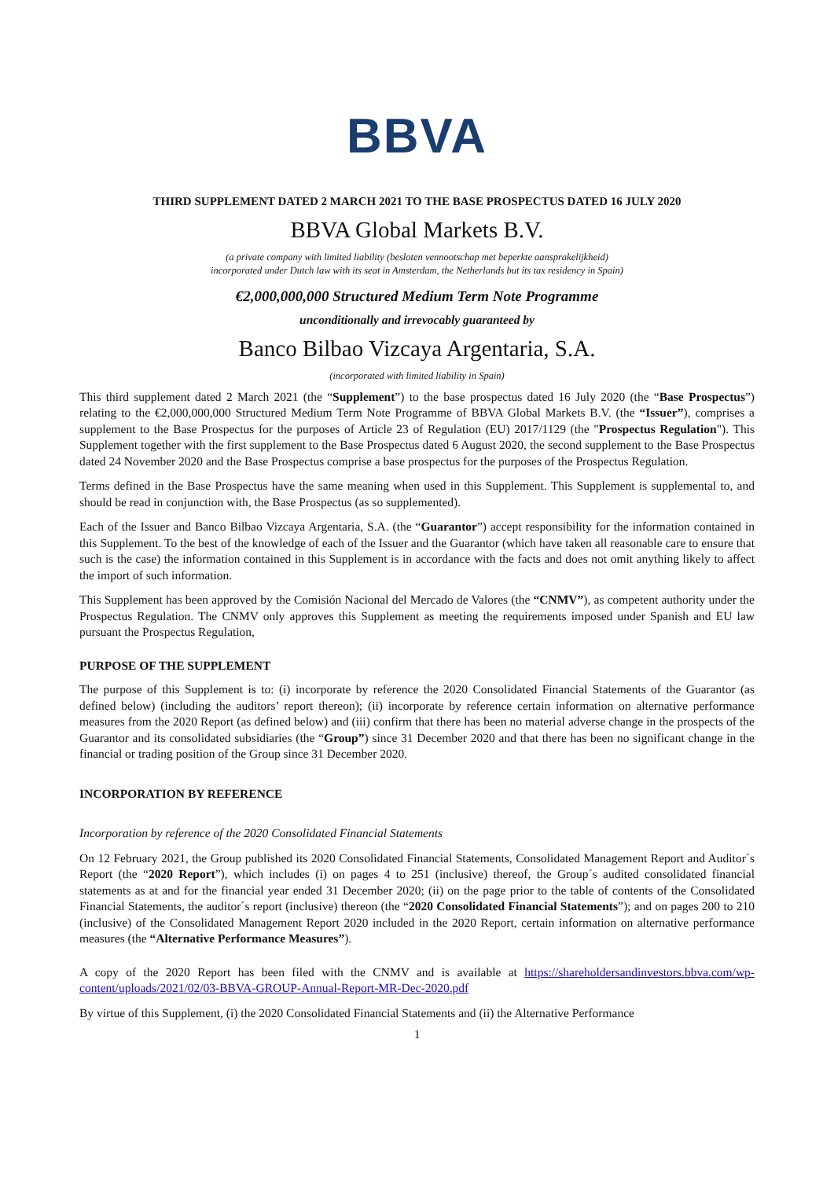BBVA
THIRD SUPPLEMENT DATED 2 MARCH 2021 TO THE BASE PROSPECTUS DATED 16 JULY 2020
BBVA Global Markets B.V.
(a private company with limited liability (besloten vennootschap met beperkte aansprakelijkheid)
incorporated under Dutch law with its seat in Amsterdam, the Netherlands but its tax residency in Spain)
€2,000,000,000 Structured Medium Term Note Programme
unconditionally and irrevocably guaranteed by
Banco Bilbao Vizcaya Argentaria, S.A.
(incorporated with limited liability in Spain)
This third supplement dated 2 March 2021 (the “Supplement”) to the base prospectus dated 16 July 2020 (the “Base Prospectus”) relating to the €2,000,000,000 Structured Medium Term Note Programme of BBVA Global Markets B.V. (the “Issuer”), comprises a supplement to the Base Prospectus for the purposes of Article 23 of Regulation (EU) 2017/1129 (the "Prospectus Regulation"). This Supplement together with the first supplement to the Base Prospectus dated 6 August 2020, the second supplement to the Base Prospectus dated 24 November 2020 and the Base Prospectus comprise a base prospectus for the purposes of the Prospectus Regulation.
Terms defined in the Base Prospectus have the same meaning when used in this Supplement. This Supplement is supplemental to, and should be read in conjunction with, the Base Prospectus (as so supplemented).
Each of the Issuer and Banco Bilbao Vizcaya Argentaria, S.A. (the “Guarantor”) accept responsibility for the information contained in this Supplement. To the best of the knowledge of each of the Issuer and the Guarantor (which have taken all reasonable care to ensure that such is the case) the information contained in this Supplement is in accordance with the facts and does not omit anything likely to affect the import of such information.
This Supplement has been approved by the Comisión Nacional del Mercado de Valores (the “CNMV”), as competent authority under the Prospectus Regulation. The CNMV only approves this Supplement as meeting the requirements imposed under Spanish and EU law pursuant the Prospectus Regulation,
PURPOSE OF THE SUPPLEMENT
The purpose of this Supplement is to: (i) incorporate by reference the 2020 Consolidated Financial Statements of the Guarantor (as defined below) (including the auditors’ report thereon); (ii) incorporate by reference certain information on alternative performance measures from the 2020 Report (as defined below) and (iii) confirm that there has been no material adverse change in the prospects of the Guarantor and its consolidated subsidiaries (the “Group”) since 31 December 2020 and that there has been no significant change in the financial or trading position of the Group since 31 December 2020.
INCORPORATION BY REFERENCE
Incorporation by reference of the 2020 Consolidated Financial Statements
On 12 February 2021, the Group published its 2020 Consolidated Financial Statements, Consolidated Management Report and Auditor´s Report (the “2020 Report”), which includes (i) on pages 4 to 251 (inclusive) thereof, the Group´s audited consolidated financial statements as at and for the financial year ended 31 December 2020; (ii) on the page prior to the table of contents of the Consolidated Financial Statements, the auditor´s report (inclusive) thereon (the “2020 Consolidated Financial Statements”); and on pages 200 to 210 (inclusive) of the Consolidated Management Report 2020 included in the 2020 Report, certain information on alternative performance measures (the “Alternative Performance Measures”).
A copy of the 2020 Report has been filed with the CNMV and is available at https://shareholdersandinvestors.bbva.com/wp-content/uploads/2021/02/03-BBVA-GROUP-Annual-Report-MR-Dec-2020.pdf
By virtue of this Supplement, (i) the 2020 Consolidated Financial Statements and (ii) the Alternative Performance
1